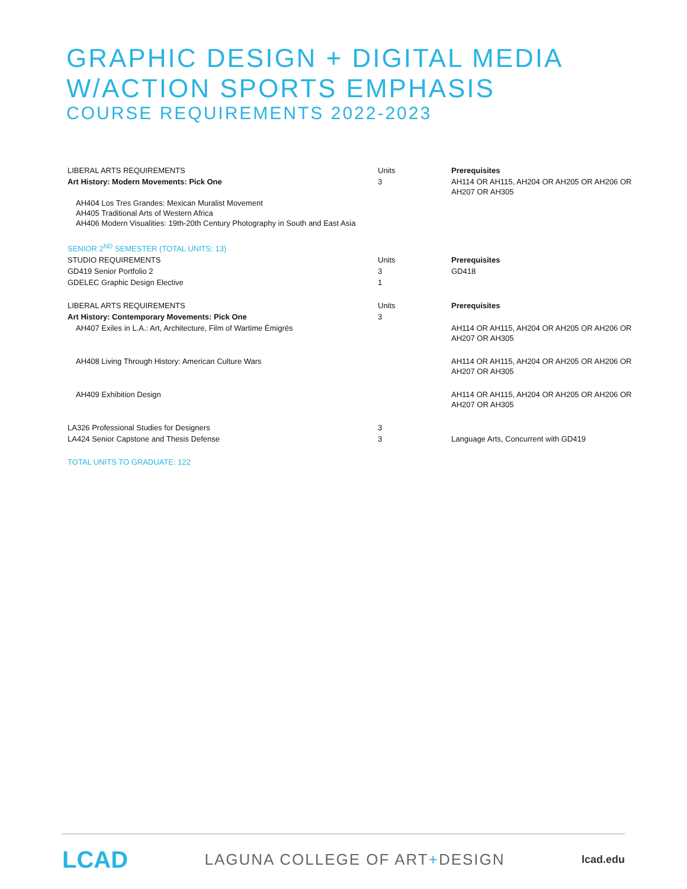GRAPHIC DESIGN + DIGITAL MEDIA
W/ACTION SPORTS EMPHASIS
COURSE REQUIREMENTS 2022-2023
| LIBERAL ARTS REQUIREMENTS | Units | Prerequisites |
| Art History: Modern Movements: Pick One | 3 | AH114 OR AH115, AH204 OR AH205 OR AH206 OR AH207 OR AH305 |
| AH404 Los Tres Grandes: Mexican Muralist Movement AH405 Traditional Arts of Western Africa AH406 Modern Visualities: 19th-20th Century Photography in South and East Asia | | |
| SENIOR 2<sup>ND</sup> SEMESTER (TOTAL UNITS: 13) | | |
| STUDIO REQUIREMENTS | Units | Prerequisites |
| GD419 Senior Portfolio 2 | 3 | GD418 |
| GDELEC Graphic Design Elective | 1 | |
| LIBERAL ARTS REQUIREMENTS | Units | Prerequisites |
| Art History: Contemporary Movements: Pick One | 3 | |
| AH407 Exiles in L.A.: Art, Architecture, Film of Wartime Émigrés | | AH114 OR AH115, AH204 OR AH205 OR AH206 OR AH207 OR AH305 |
| AH408 Living Through History: American Culture Wars | | AH114 OR AH115, AH204 OR AH205 OR AH206 OR AH207 OR AH305 |
| AH409 Exhibition Design | | AH114 OR AH115, AH204 OR AH205 OR AH206 OR AH207 OR AH305 |
| LA326 Professional Studies for Designers | 3 | |
| LA424 Senior Capstone and Thesis Defense | 3 | Language Arts, Concurrent with GD419 |
| TOTAL UNITS TO GRADUATE: 122 | | |
LCAD LAGUNA COLLEGE OF ART+DESIGN lcad.edu